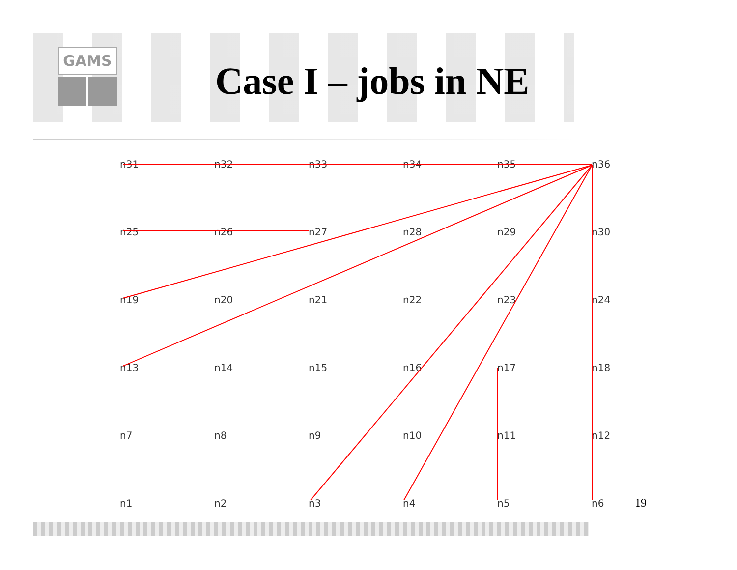GAMS
Case I – jobs in NE
n31
n32
n33
n34
n35
n36
n25
n26
n27
n28
n29
n30
n19
n20
n21
n22
n23
n24
n13
n14
n15
n16
n17
n18
n7
n8
n9
n10
n11
n12
n1
n2
n3
n4
n5
n6
19